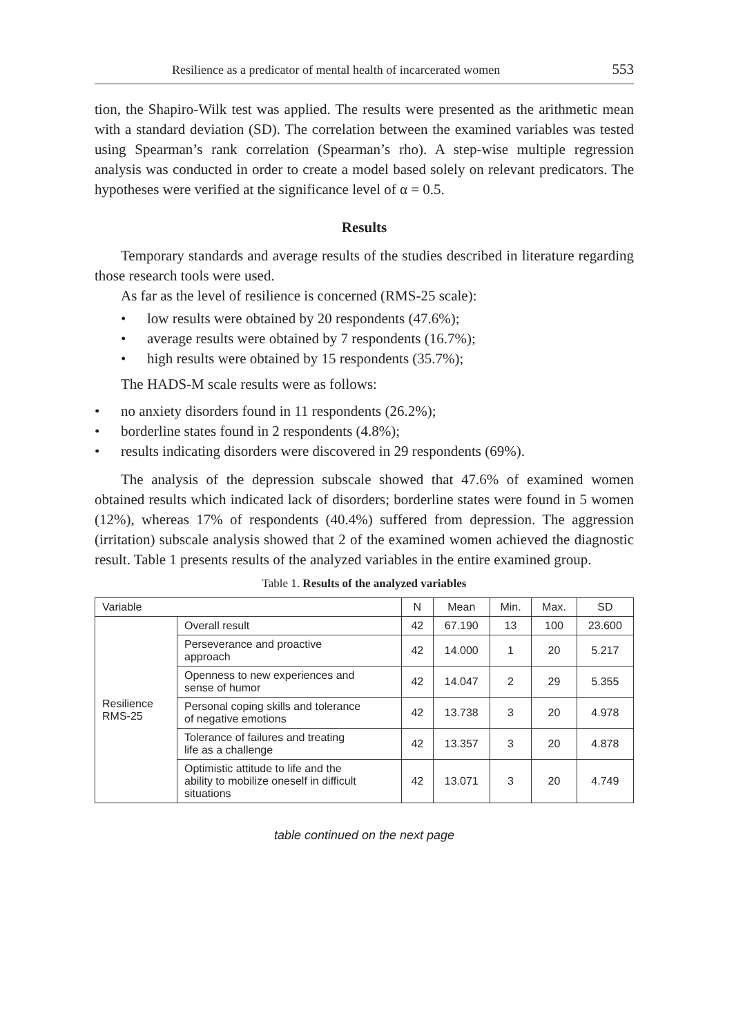Resilience as a predicator of mental health of incarcerated women 553
tion, the Shapiro-Wilk test was applied. The results were presented as the arithmetic mean with a standard deviation (SD). The correlation between the examined variables was tested using Spearman’s rank correlation (Spearman’s rho). A step-wise multiple regression analysis was conducted in order to create a model based solely on relevant predicators. The hypotheses were verified at the significance level of α = 0.5.
Results
Temporary standards and average results of the studies described in literature regarding those research tools were used.
As far as the level of resilience is concerned (RMS-25 scale):
• low results were obtained by 20 respondents (47.6%);
• average results were obtained by 7 respondents (16.7%);
• high results were obtained by 15 respondents (35.7%);
The HADS-M scale results were as follows:
• no anxiety disorders found in 11 respondents (26.2%);
• borderline states found in 2 respondents (4.8%);
• results indicating disorders were discovered in 29 respondents (69%).
The analysis of the depression subscale showed that 47.6% of examined women obtained results which indicated lack of disorders; borderline states were found in 5 women (12%), whereas 17% of respondents (40.4%) suffered from depression. The aggression (irritation) subscale analysis showed that 2 of the examined women achieved the diagnostic result. Table 1 presents results of the analyzed variables in the entire examined group.
Table 1. Results of the analyzed variables
| Variable | | N | Mean | Min. | Max. | SD |
| --- | --- | --- | --- | --- | --- | --- |
| Resilience RMS-25 | Overall result | 42 | 67.190 | 13 | 100 | 23.600 |
| | Perseverance and proactive approach | 42 | 14.000 | 1 | 20 | 5.217 |
| | Openness to new experiences and sense of humor | 42 | 14.047 | 2 | 29 | 5.355 |
| | Personal coping skills and tolerance of negative emotions | 42 | 13.738 | 3 | 20 | 4.978 |
| | Tolerance of failures and treating life as a challenge | 42 | 13.357 | 3 | 20 | 4.878 |
| | Optimistic attitude to life and the ability to mobilize oneself in difficult situations | 42 | 13.071 | 3 | 20 | 4.749 |
table continued on the next page